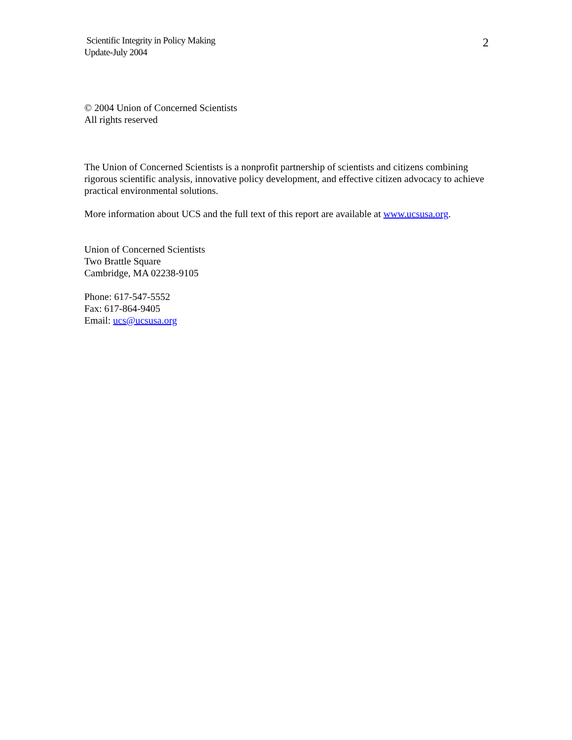Scientific Integrity in Policy Making
Update-July 2004
2
© 2004 Union of Concerned Scientists
All rights reserved
The Union of Concerned Scientists is a nonprofit partnership of scientists and citizens combining rigorous scientific analysis, innovative policy development, and effective citizen advocacy to achieve practical environmental solutions.
More information about UCS and the full text of this report are available at www.ucsusa.org.
Union of Concerned Scientists
Two Brattle Square
Cambridge, MA 02238-9105
Phone: 617-547-5552
Fax: 617-864-9405
Email: ucs@ucsusa.org